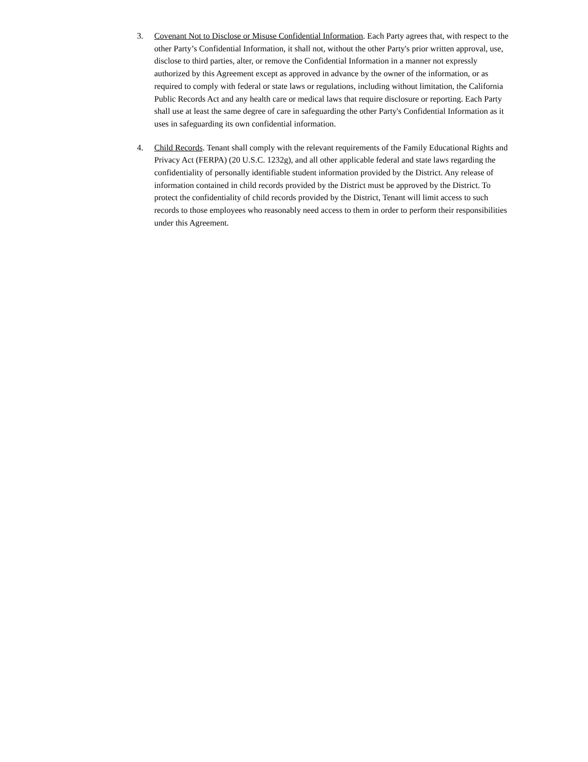3. Covenant Not to Disclose or Misuse Confidential Information. Each Party agrees that, with respect to the other Party’s Confidential Information, it shall not, without the other Party's prior written approval, use, disclose to third parties, alter, or remove the Confidential Information in a manner not expressly authorized by this Agreement except as approved in advance by the owner of the information, or as required to comply with federal or state laws or regulations, including without limitation, the California Public Records Act and any health care or medical laws that require disclosure or reporting. Each Party shall use at least the same degree of care in safeguarding the other Party's Confidential Information as it uses in safeguarding its own confidential information.
4. Child Records. Tenant shall comply with the relevant requirements of the Family Educational Rights and Privacy Act (FERPA) (20 U.S.C. 1232g), and all other applicable federal and state laws regarding the confidentiality of personally identifiable student information provided by the District. Any release of information contained in child records provided by the District must be approved by the District. To protect the confidentiality of child records provided by the District, Tenant will limit access to such records to those employees who reasonably need access to them in order to perform their responsibilities under this Agreement.